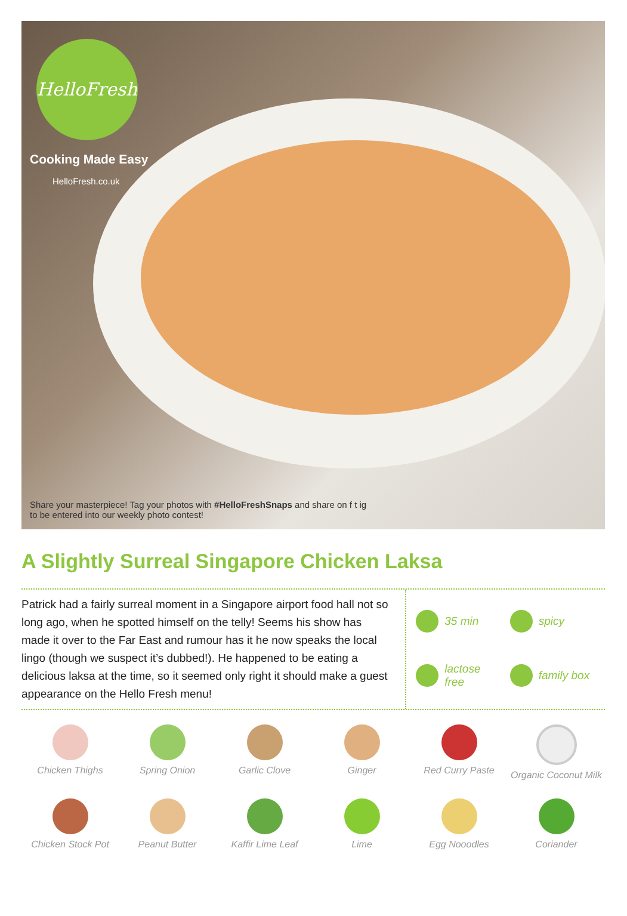HelloFresh
Cooking Made Easy
HelloFresh.co.uk
Share your masterpiece! Tag your photos with #HelloFreshSnaps and share on f t ig
to be entered into our weekly photo contest!
A Slightly Surreal Singapore Chicken Laksa
Patrick had a fairly surreal moment in a Singapore airport food hall not so long ago, when he spotted himself on the telly! Seems his show has made it over to the Far East and rumour has it he now speaks the local lingo (though we suspect it’s dubbed!). He happened to be eating a delicious laksa at the time, so it seemed only right it should make a guest appearance on the Hello Fresh menu!
35 min
spicy
lactose free
family box
Chicken Thighs
Spring Onion
Garlic Clove
Ginger
Red Curry Paste
Organic Coconut Milk
Chicken Stock Pot
Peanut Butter
Kaffir Lime Leaf
Lime
Egg Nooodles
Coriander